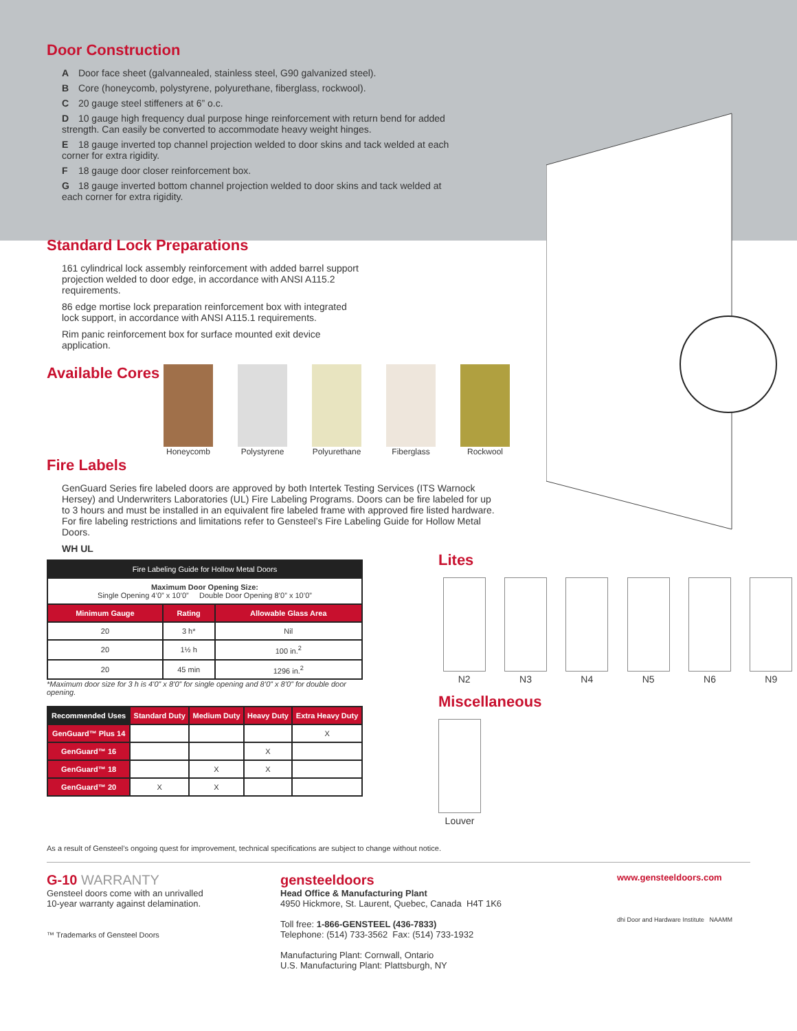Door Construction
A Door face sheet (galvannealed, stainless steel, G90 galvanized steel).
B Core (honeycomb, polystyrene, polyurethane, fiberglass, rockwool).
C 20 gauge steel stiffeners at 6” o.c.
D 10 gauge high frequency dual purpose hinge reinforcement with return bend for added strength. Can easily be converted to accommodate heavy weight hinges.
E 18 gauge inverted top channel projection welded to door skins and tack welded at each corner for extra rigidity.
F 18 gauge door closer reinforcement box.
G 18 gauge inverted bottom channel projection welded to door skins and tack welded at each corner for extra rigidity.
Standard Lock Preparations
161 cylindrical lock assembly reinforcement with added barrel support projection welded to door edge, in accordance with ANSI A115.2 requirements.
86 edge mortise lock preparation reinforcement box with integrated lock support, in accordance with ANSI A115.1 requirements.
Rim panic reinforcement box for surface mounted exit device application.
Available Cores
Honeycomb Polystyrene Polyurethane Fiberglass Rockwool
Fire Labels
GenGuard Series fire labeled doors are approved by both Intertek Testing Services (ITS Warnock Hersey) and Underwriters Laboratories (UL) Fire Labeling Programs. Doors can be fire labeled for up to 3 hours and must be installed in an equivalent fire labeled frame with approved fire listed hardware. For fire labeling restrictions and limitations refer to Gensteel’s Fire Labeling Guide for Hollow Metal Doors.
WH UL
| Fire Labeling Guide for Hollow Metal Doors | | |
| Maximum Door Opening Size: Single Opening 4’0” x 10’0” Double Door Opening 8’0” x 10’0” | | |
| Minimum Gauge | Rating | Allowable Glass Area |
| 20 | 3 h* | Nil |
| 20 | 1½ h | 100 in.<sup>2</sup> |
| 20 | 45 min | 1296 in.<sup>2</sup> |
*Maximum door size for 3 h is 4’0” x 8’0” for single opening and 8’0” x 8’0” for double door opening.
| Recommended Uses | Standard Duty | Medium Duty | Heavy Duty | Extra Heavy Duty |
| --- | --- | --- | --- | --- |
| GenGuard™ Plus 14 | | | | X |
| GenGuard™ 16 | | | X | |
| GenGuard™ 18 | | X | X | |
| GenGuard™ 20 | X | X | | |
Lites
N2 N3 N4 N5 N6 N9
Miscellaneous
Louver
As a result of Gensteel’s ongoing quest for improvement, technical specifications are subject to change without notice.
G-10 WARRANTY
Gensteel doors come with an unrivalled
10-year warranty against delamination.
™ Trademarks of Gensteel Doors
gensteeldoors
Head Office & Manufacturing Plant
4950 Hickmore, St. Laurent, Quebec, Canada H4T 1K6
Toll free: 1-866-GENSTEEL (436-7833)
Telephone: (514) 733-3562 Fax: (514) 733-1932
Manufacturing Plant: Cornwall, Ontario
U.S. Manufacturing Plant: Plattsburgh, NY
www.gensteeldoors.com
dhi Door and Hardware Institute NAAMM